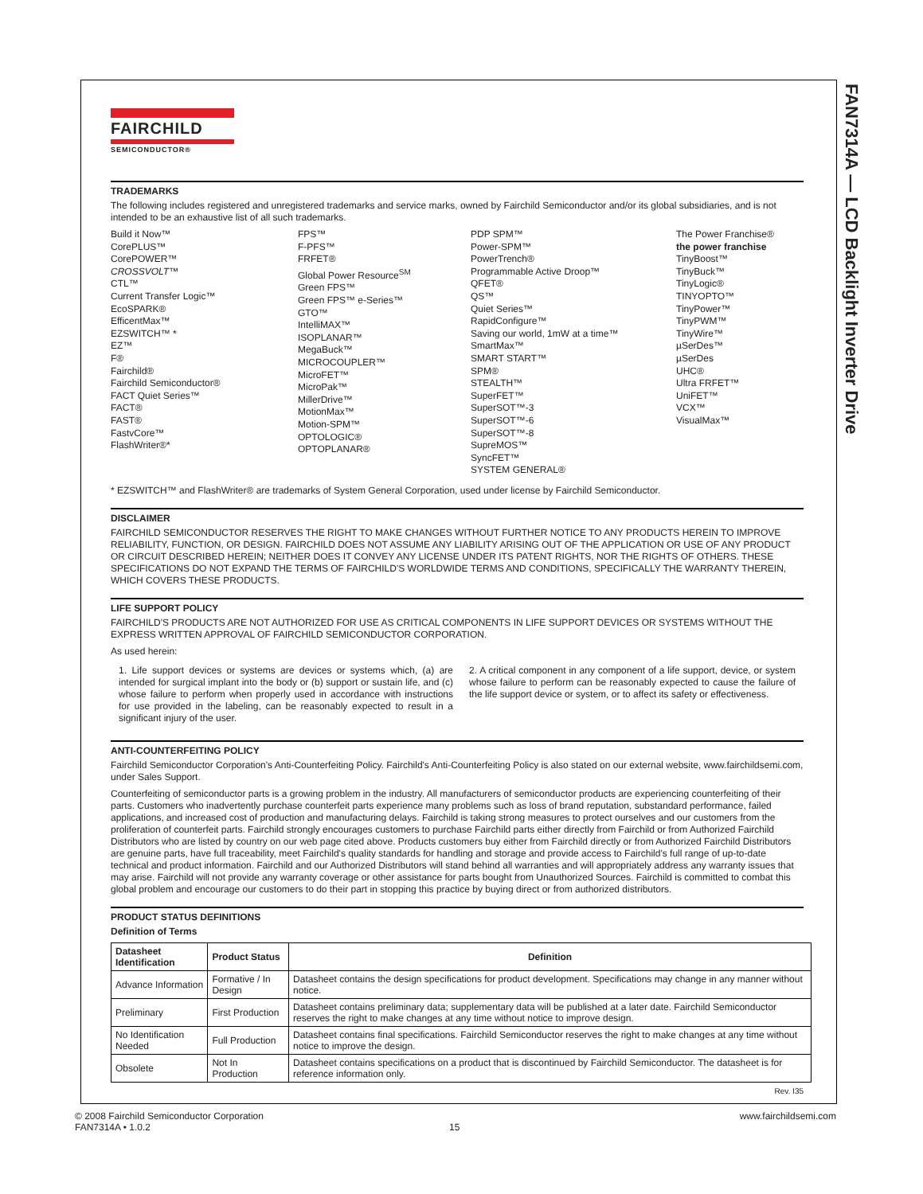FAN7314A — LCD Backlight Inverter Drive
FAIRCHILD
SEMICONDUCTOR®
TRADEMARKS
The following includes registered and unregistered trademarks and service marks, owned by Fairchild Semiconductor and/or its global subsidiaries, and is not intended to be an exhaustive list of all such trademarks.
Build it Now™
CorePLUS™
CorePOWER™
CROSSVOLT™
CTL™
Current Transfer Logic™
EcoSPARK®
EfficentMax™
EZSWITCH™ *
EZ™
F®
Fairchild®
Fairchild Semiconductor®
FACT Quiet Series™
FACT®
FAST®
FastvCore™
FlashWriter®*
FPS™
F-PFS™
FRFET®
Global Power Resource<sup>SM</sup>
Green FPS™
Green FPS™ e-Series™
GTO™
IntelliMAX™
ISOPLANAR™
MegaBuck™
MICROCOUPLER™
MicroFET™
MicroPak™
MillerDrive™
MotionMax™
Motion-SPM™
OPTOLOGIC®
OPTOPLANAR®
PDP SPM™
Power-SPM™
PowerTrench®
Programmable Active Droop™
QFET®
QS™
Quiet Series™
RapidConfigure™
Saving our world, 1mW at a time™
SmartMax™
SMART START™
SPM®
STEALTH™
SuperFET™
SuperSOT™-3
SuperSOT™-6
SuperSOT™-8
SupreMOS™
SyncFET™
SYSTEM GENERAL®
The Power Franchise®
the power franchise
TinyBoost™
TinyBuck™
TinyLogic®
TINYOPTO™
TinyPower™
TinyPWM™
TinyWire™
µSerDes™
µSerDes
UHC®
Ultra FRFET™
UniFET™
VCX™
VisualMax™
* EZSWITCH™ and FlashWriter® are trademarks of System General Corporation, used under license by Fairchild Semiconductor.
DISCLAIMER
FAIRCHILD SEMICONDUCTOR RESERVES THE RIGHT TO MAKE CHANGES WITHOUT FURTHER NOTICE TO ANY PRODUCTS HEREIN TO IMPROVE RELIABILITY, FUNCTION, OR DESIGN. FAIRCHILD DOES NOT ASSUME ANY LIABILITY ARISING OUT OF THE APPLICATION OR USE OF ANY PRODUCT OR CIRCUIT DESCRIBED HEREIN; NEITHER DOES IT CONVEY ANY LICENSE UNDER ITS PATENT RIGHTS, NOR THE RIGHTS OF OTHERS. THESE SPECIFICATIONS DO NOT EXPAND THE TERMS OF FAIRCHILD'S WORLDWIDE TERMS AND CONDITIONS, SPECIFICALLY THE WARRANTY THEREIN, WHICH COVERS THESE PRODUCTS.
LIFE SUPPORT POLICY
FAIRCHILD'S PRODUCTS ARE NOT AUTHORIZED FOR USE AS CRITICAL COMPONENTS IN LIFE SUPPORT DEVICES OR SYSTEMS WITHOUT THE EXPRESS WRITTEN APPROVAL OF FAIRCHILD SEMICONDUCTOR CORPORATION.
As used herein:
1. Life support devices or systems are devices or systems which, (a) are intended for surgical implant into the body or (b) support or sustain life, and (c) whose failure to perform when properly used in accordance with instructions for use provided in the labeling, can be reasonably expected to result in a significant injury of the user.
2. A critical component in any component of a life support, device, or system whose failure to perform can be reasonably expected to cause the failure of the life support device or system, or to affect its safety or effectiveness.
ANTI-COUNTERFEITING POLICY
Fairchild Semiconductor Corporation's Anti-Counterfeiting Policy. Fairchild's Anti-Counterfeiting Policy is also stated on our external website, www.fairchildsemi.com, under Sales Support.
Counterfeiting of semiconductor parts is a growing problem in the industry. All manufacturers of semiconductor products are experiencing counterfeiting of their parts. Customers who inadvertently purchase counterfeit parts experience many problems such as loss of brand reputation, substandard performance, failed applications, and increased cost of production and manufacturing delays. Fairchild is taking strong measures to protect ourselves and our customers from the proliferation of counterfeit parts. Fairchild strongly encourages customers to purchase Fairchild parts either directly from Fairchild or from Authorized Fairchild Distributors who are listed by country on our web page cited above. Products customers buy either from Fairchild directly or from Authorized Fairchild Distributors are genuine parts, have full traceability, meet Fairchild's quality standards for handling and storage and provide access to Fairchild's full range of up-to-date technical and product information. Fairchild and our Authorized Distributors will stand behind all warranties and will appropriately address any warranty issues that may arise. Fairchild will not provide any warranty coverage or other assistance for parts bought from Unauthorized Sources. Fairchild is committed to combat this global problem and encourage our customers to do their part in stopping this practice by buying direct or from authorized distributors.
PRODUCT STATUS DEFINITIONS
Definition of Terms
| Datasheet Identification | Product Status | Definition |
| --- | --- | --- |
| Advance Information | Formative / In Design | Datasheet contains the design specifications for product development. Specifications may change in any manner without notice. |
| Preliminary | First Production | Datasheet contains preliminary data; supplementary data will be published at a later date. Fairchild Semiconductor reserves the right to make changes at any time without notice to improve design. |
| No Identification Needed | Full Production | Datasheet contains final specifications. Fairchild Semiconductor reserves the right to make changes at any time without notice to improve the design. |
| Obsolete | Not In Production | Datasheet contains specifications on a product that is discontinued by Fairchild Semiconductor. The datasheet is for reference information only. |
Rev. I35
© 2008 Fairchild Semiconductor Corporation www.fairchildsemi.com
FAN7314A • 1.0.2 15